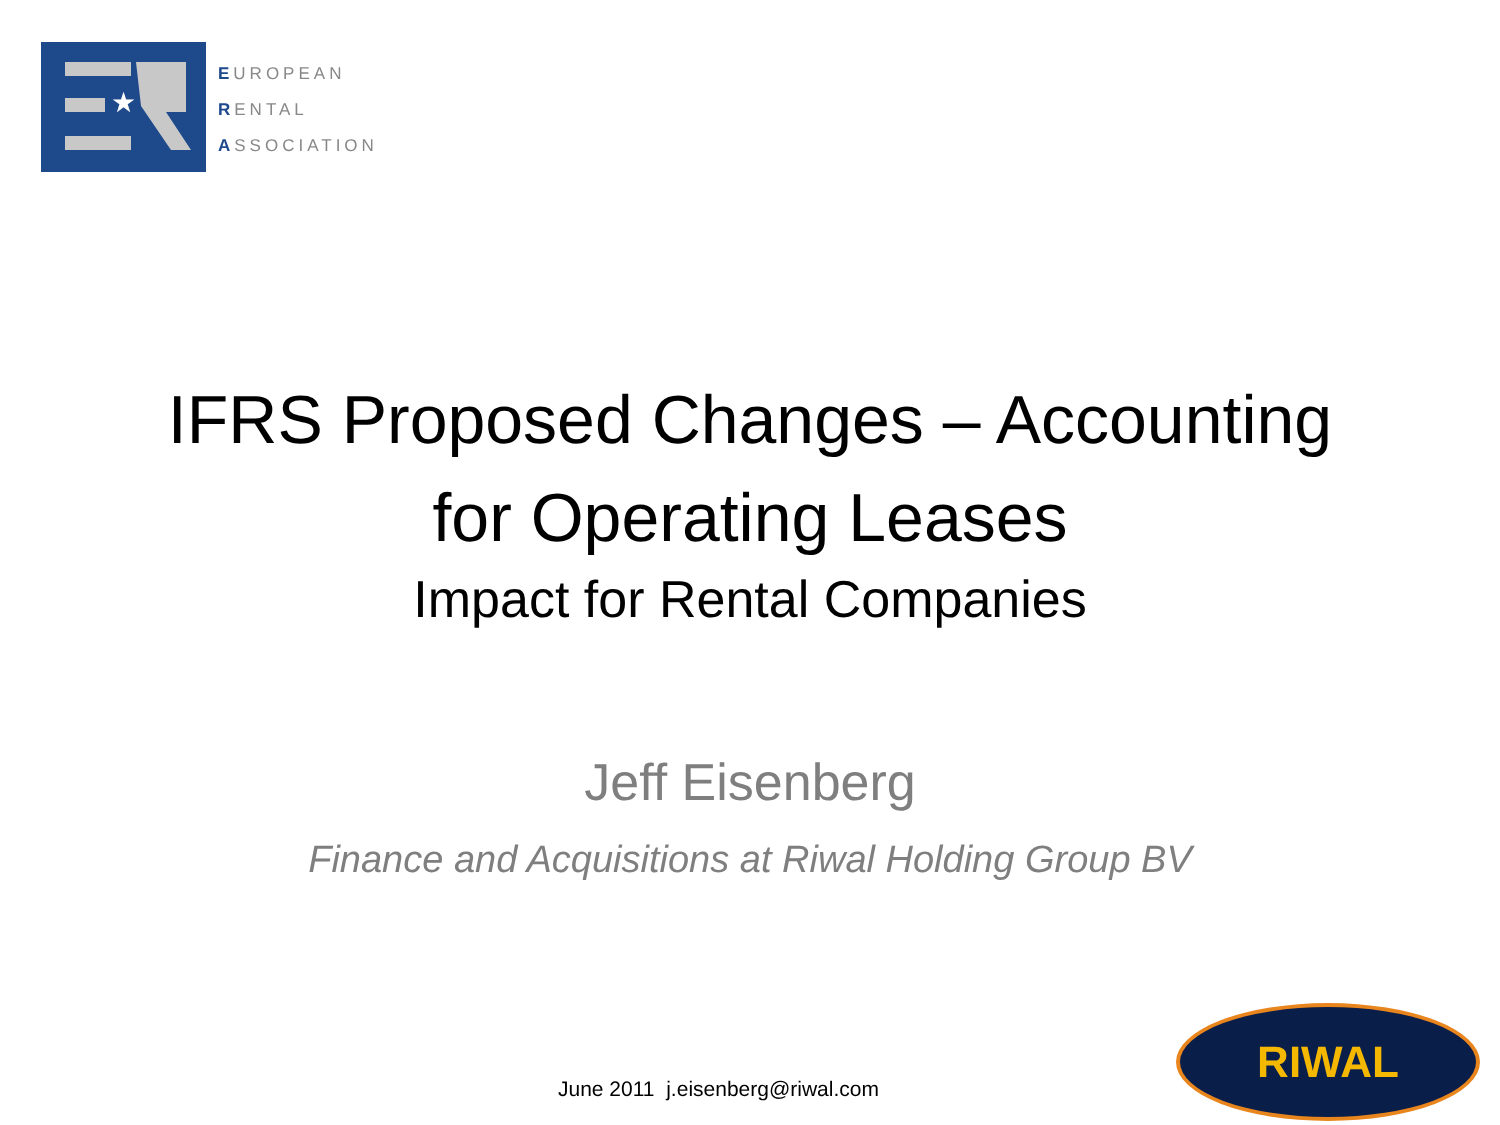★
EUROPEAN
RENTAL
ASSOCIATION
IFRS Proposed Changes – Accounting
for Operating Leases
Impact for Rental Companies
Jeff Eisenberg
Finance and Acquisitions at Riwal Holding Group BV
June 2011 j.eisenberg@riwal.com
RIWAL